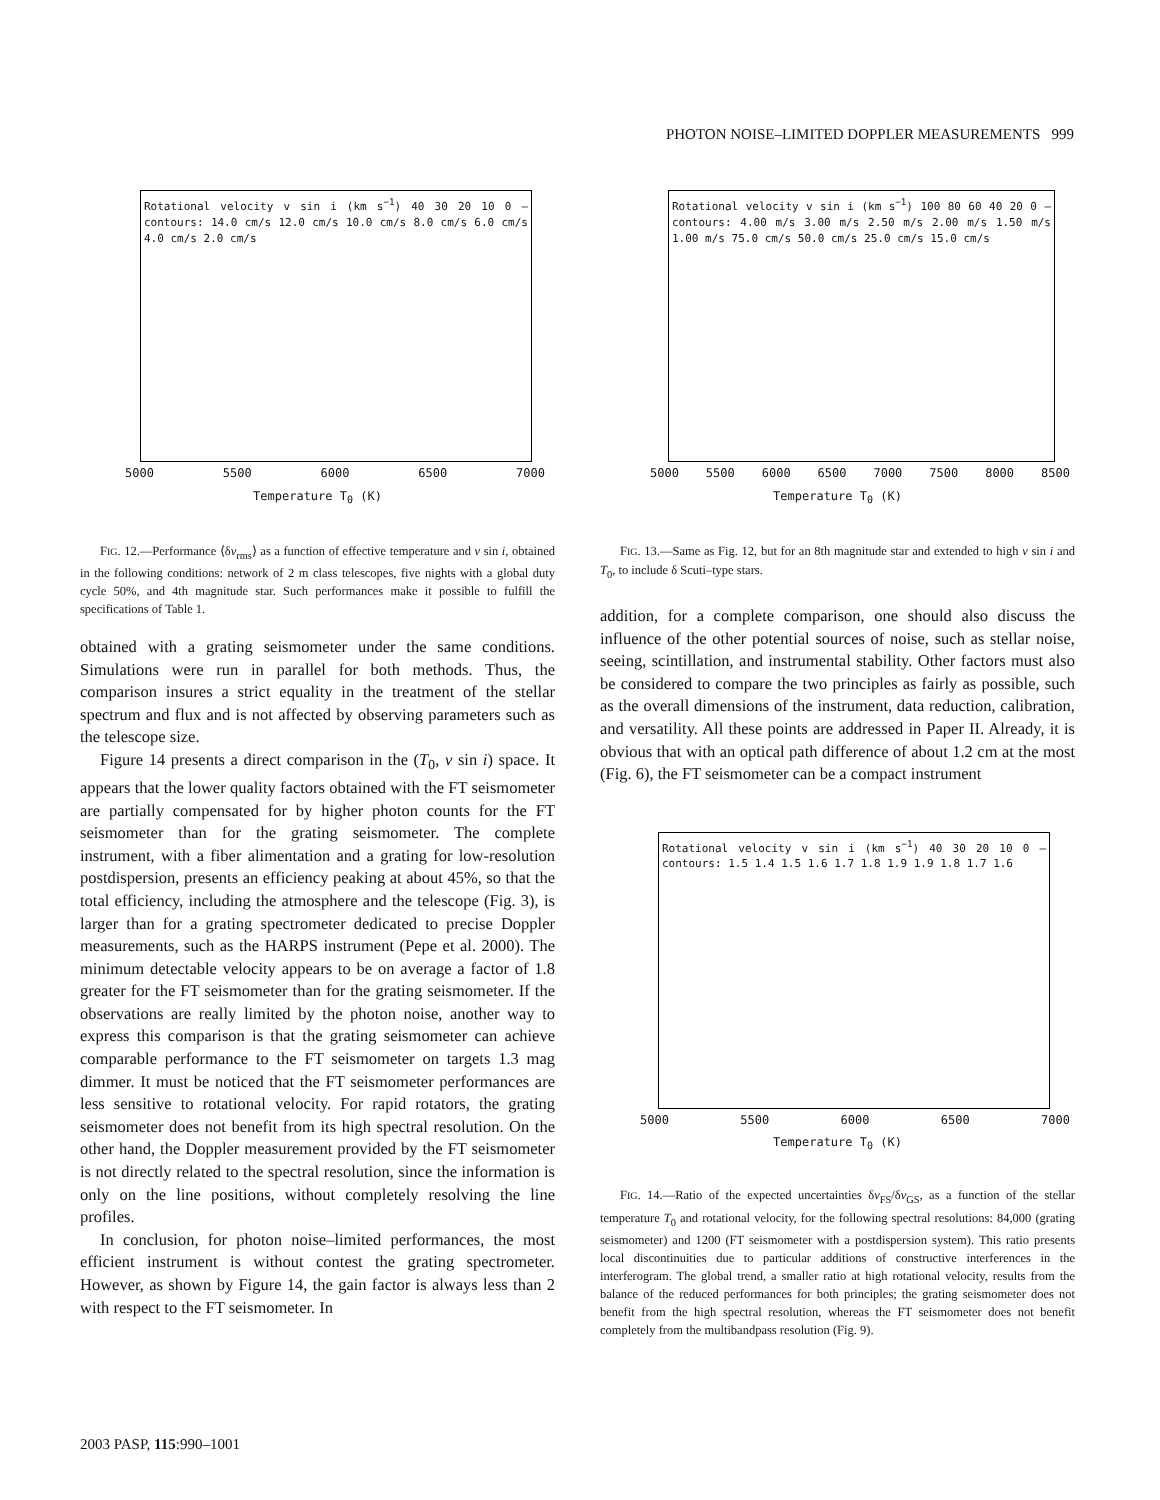PHOTON NOISE–LIMITED DOPPLER MEASUREMENTS 999
Rotational velocity v sin i (km s<sup>−1</sup>) 40 30 20 10 0 — contours: 14.0 cm/s 12.0 cm/s 10.0 cm/s 8.0 cm/s 6.0 cm/s 4.0 cm/s 2.0 cm/s
5000 5500 6000 6500 7000
Temperature T<sub>0</sub> (K)
FIG. 12.—Performance ⟨δv<sub>rms</sub>⟩ as a function of effective temperature and v sin i, obtained in the following conditions: network of 2 m class telescopes, five nights with a global duty cycle 50%, and 4th magnitude star. Such performances make it possible to fulfill the specifications of Table 1.
obtained with a grating seismometer under the same conditions. Simulations were run in parallel for both methods. Thus, the comparison insures a strict equality in the treatment of the stellar spectrum and flux and is not affected by observing parameters such as the telescope size.
Figure 14 presents a direct comparison in the (T<sub>0</sub>, v sin i) space. It appears that the lower quality factors obtained with the FT seismometer are partially compensated for by higher photon counts for the FT seismometer than for the grating seismometer. The complete instrument, with a fiber alimentation and a grating for low-resolution postdispersion, presents an efficiency peaking at about 45%, so that the total efficiency, including the atmosphere and the telescope (Fig. 3), is larger than for a grating spectrometer dedicated to precise Doppler measurements, such as the HARPS instrument (Pepe et al. 2000). The minimum detectable velocity appears to be on average a factor of 1.8 greater for the FT seismometer than for the grating seismometer. If the observations are really limited by the photon noise, another way to express this comparison is that the grating seismometer can achieve comparable performance to the FT seismometer on targets 1.3 mag dimmer. It must be noticed that the FT seismometer performances are less sensitive to rotational velocity. For rapid rotators, the grating seismometer does not benefit from its high spectral resolution. On the other hand, the Doppler measurement provided by the FT seismometer is not directly related to the spectral resolution, since the information is only on the line positions, without completely resolving the line profiles.
In conclusion, for photon noise–limited performances, the most efficient instrument is without contest the grating spectrometer. However, as shown by Figure 14, the gain factor is always less than 2 with respect to the FT seismometer. In
Rotational velocity v sin i (km s<sup>−1</sup>) 100 80 60 40 20 0 — contours: 4.00 m/s 3.00 m/s 2.50 m/s 2.00 m/s 1.50 m/s 1.00 m/s 75.0 cm/s 50.0 cm/s 25.0 cm/s 15.0 cm/s
5000 5500 6000 6500 7000 7500 8000 8500
Temperature T<sub>0</sub> (K)
FIG. 13.—Same as Fig. 12, but for an 8th magnitude star and extended to high v sin i and T<sub>0</sub>, to include δ Scuti–type stars.
addition, for a complete comparison, one should also discuss the influence of the other potential sources of noise, such as stellar noise, seeing, scintillation, and instrumental stability. Other factors must also be considered to compare the two principles as fairly as possible, such as the overall dimensions of the instrument, data reduction, calibration, and versatility. All these points are addressed in Paper II. Already, it is obvious that with an optical path difference of about 1.2 cm at the most (Fig. 6), the FT seismometer can be a compact instrument
Rotational velocity v sin i (km s<sup>−1</sup>) 40 30 20 10 0 — contours: 1.5 1.4 1.5 1.6 1.7 1.8 1.9 1.9 1.8 1.7 1.6
5000 5500 6000 6500 7000
Temperature T<sub>0</sub> (K)
FIG. 14.—Ratio of the expected uncertainties δv<sub>FS</sub>/δv<sub>GS</sub>, as a function of the stellar temperature T<sub>0</sub> and rotational velocity, for the following spectral resolutions: 84,000 (grating seismometer) and 1200 (FT seismometer with a postdispersion system). This ratio presents local discontinuities due to particular additions of constructive interferences in the interferogram. The global trend, a smaller ratio at high rotational velocity, results from the balance of the reduced performances for both principles; the grating seismometer does not benefit from the high spectral resolution, whereas the FT seismometer does not benefit completely from the multibandpass resolution (Fig. 9).
2003 PASP, 115:990–1001